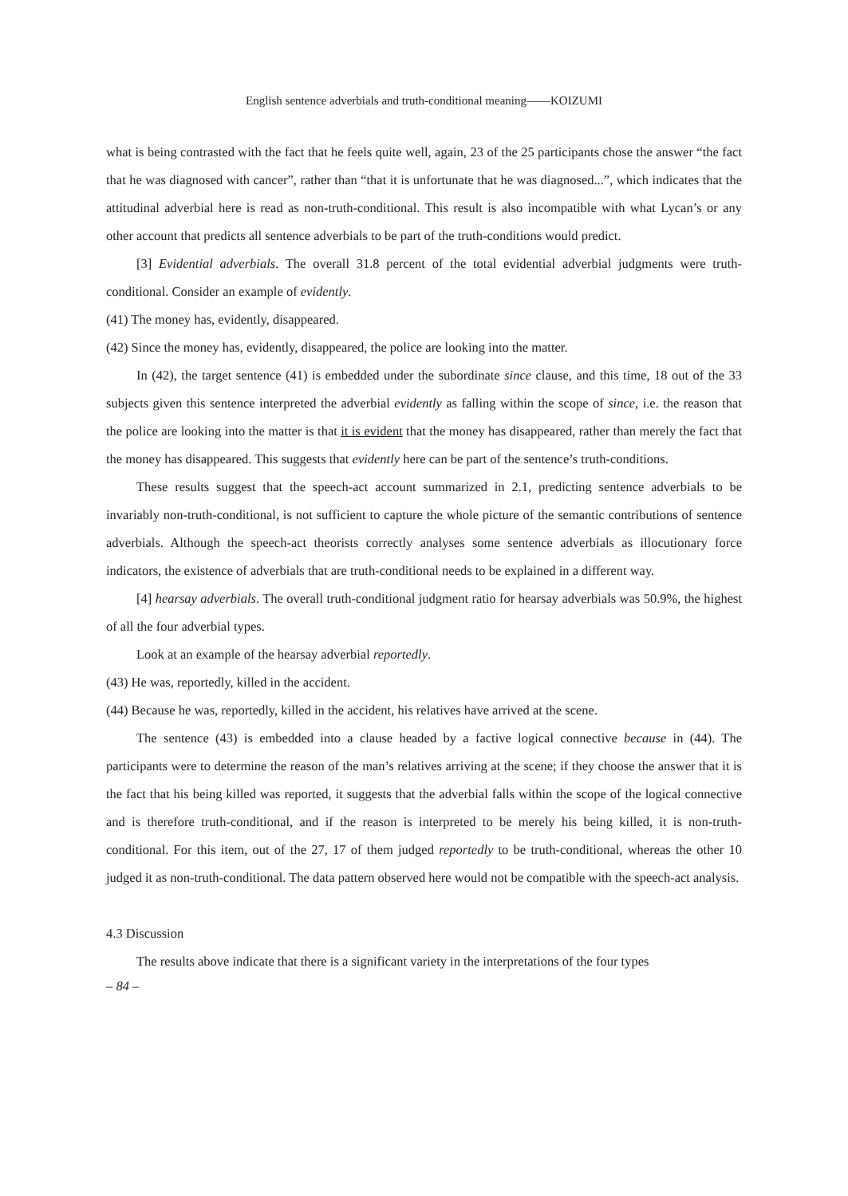English sentence adverbials and truth-conditional meaning——KOIZUMI
what is being contrasted with the fact that he feels quite well, again, 23 of the 25 participants chose the answer “the fact that he was diagnosed with cancer”, rather than “that it is unfortunate that he was diagnosed...”, which indicates that the attitudinal adverbial here is read as non-truth-conditional. This result is also incompatible with what Lycan’s or any other account that predicts all sentence adverbials to be part of the truth-conditions would predict.
[3] Evidential adverbials. The overall 31.8 percent of the total evidential adverbial judgments were truth-conditional. Consider an example of evidently.
(41) The money has, evidently, disappeared.
(42) Since the money has, evidently, disappeared, the police are looking into the matter.
In (42), the target sentence (41) is embedded under the subordinate since clause, and this time, 18 out of the 33 subjects given this sentence interpreted the adverbial evidently as falling within the scope of since, i.e. the reason that the police are looking into the matter is that it is evident that the money has disappeared, rather than merely the fact that the money has disappeared. This suggests that evidently here can be part of the sentence’s truth-conditions.
These results suggest that the speech-act account summarized in 2.1, predicting sentence adverbials to be invariably non-truth-conditional, is not sufficient to capture the whole picture of the semantic contributions of sentence adverbials. Although the speech-act theorists correctly analyses some sentence adverbials as illocutionary force indicators, the existence of adverbials that are truth-conditional needs to be explained in a different way.
[4] hearsay adverbials. The overall truth-conditional judgment ratio for hearsay adverbials was 50.9%, the highest of all the four adverbial types.
Look at an example of the hearsay adverbial reportedly.
(43) He was, reportedly, killed in the accident.
(44) Because he was, reportedly, killed in the accident, his relatives have arrived at the scene.
The sentence (43) is embedded into a clause headed by a factive logical connective because in (44). The participants were to determine the reason of the man’s relatives arriving at the scene; if they choose the answer that it is the fact that his being killed was reported, it suggests that the adverbial falls within the scope of the logical connective and is therefore truth-conditional, and if the reason is interpreted to be merely his being killed, it is non-truth-conditional. For this item, out of the 27, 17 of them judged reportedly to be truth-conditional, whereas the other 10 judged it as non-truth-conditional. The data pattern observed here would not be compatible with the speech-act analysis.
4.3 Discussion
The results above indicate that there is a significant variety in the interpretations of the four types
– 84 –